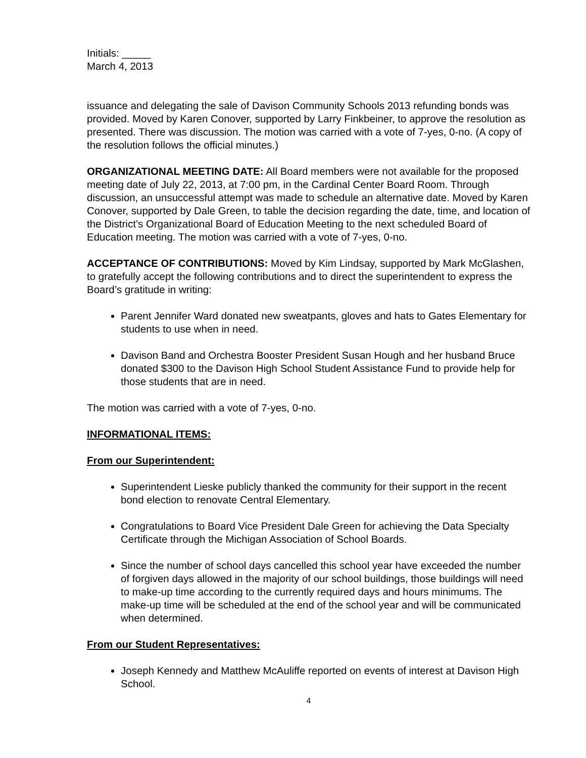Initials: _____
March 4, 2013
issuance and delegating the sale of Davison Community Schools 2013 refunding bonds was provided. Moved by Karen Conover, supported by Larry Finkbeiner, to approve the resolution as presented. There was discussion. The motion was carried with a vote of 7-yes, 0-no. (A copy of the resolution follows the official minutes.)
ORGANIZATIONAL MEETING DATE: All Board members were not available for the proposed meeting date of July 22, 2013, at 7:00 pm, in the Cardinal Center Board Room. Through discussion, an unsuccessful attempt was made to schedule an alternative date. Moved by Karen Conover, supported by Dale Green, to table the decision regarding the date, time, and location of the District’s Organizational Board of Education Meeting to the next scheduled Board of Education meeting. The motion was carried with a vote of 7-yes, 0-no.
ACCEPTANCE OF CONTRIBUTIONS: Moved by Kim Lindsay, supported by Mark McGlashen, to gratefully accept the following contributions and to direct the superintendent to express the Board’s gratitude in writing:
Parent Jennifer Ward donated new sweatpants, gloves and hats to Gates Elementary for students to use when in need.
Davison Band and Orchestra Booster President Susan Hough and her husband Bruce donated $300 to the Davison High School Student Assistance Fund to provide help for those students that are in need.
The motion was carried with a vote of 7-yes, 0-no.
INFORMATIONAL ITEMS:
From our Superintendent:
Superintendent Lieske publicly thanked the community for their support in the recent bond election to renovate Central Elementary.
Congratulations to Board Vice President Dale Green for achieving the Data Specialty Certificate through the Michigan Association of School Boards.
Since the number of school days cancelled this school year have exceeded the number of forgiven days allowed in the majority of our school buildings, those buildings will need to make-up time according to the currently required days and hours minimums. The make-up time will be scheduled at the end of the school year and will be communicated when determined.
From our Student Representatives:
Joseph Kennedy and Matthew McAuliffe reported on events of interest at Davison High School.
4